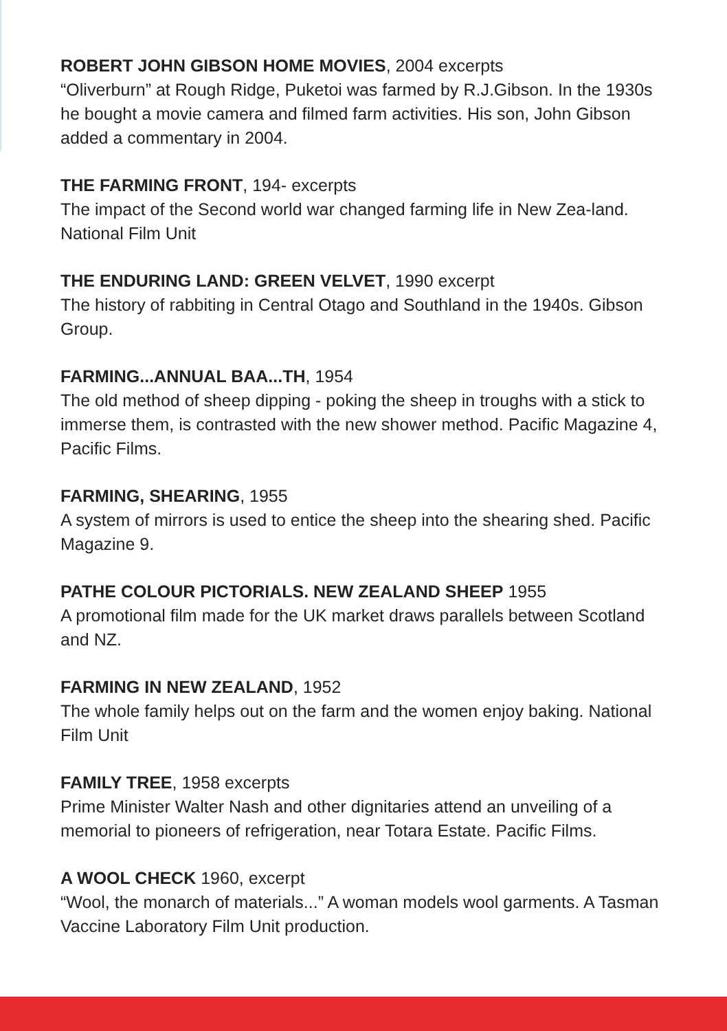ROBERT JOHN GIBSON HOME MOVIES, 2004 excerpts
“Oliverburn” at Rough Ridge, Puketoi was farmed by R.J.Gibson. In the 1930s he bought a movie camera and filmed farm activities. His son, John Gibson added a commentary in 2004.
THE FARMING FRONT, 194- excerpts
The impact of the Second world war changed farming life in New Zea-land. National Film Unit
THE ENDURING LAND: GREEN VELVET, 1990 excerpt
The history of rabbiting in Central Otago and Southland in the 1940s. Gibson Group.
FARMING...ANNUAL BAA...TH, 1954
The old method of sheep dipping - poking the sheep in troughs with a stick to immerse them, is contrasted with the new shower method. Pacific Magazine 4, Pacific Films.
FARMING, SHEARING, 1955
A system of mirrors is used to entice the sheep into the shearing shed. Pacific Magazine 9.
PATHE COLOUR PICTORIALS. NEW ZEALAND SHEEP 1955
A promotional film made for the UK market draws parallels between Scotland and NZ.
FARMING IN NEW ZEALAND, 1952
The whole family helps out on the farm and the women enjoy baking. National Film Unit
FAMILY TREE, 1958 excerpts
Prime Minister Walter Nash and other dignitaries attend an unveiling of a memorial to pioneers of refrigeration, near Totara Estate. Pacific Films.
A WOOL CHECK 1960, excerpt
“Wool, the monarch of materials...” A woman models wool garments. A Tasman Vaccine Laboratory Film Unit production.